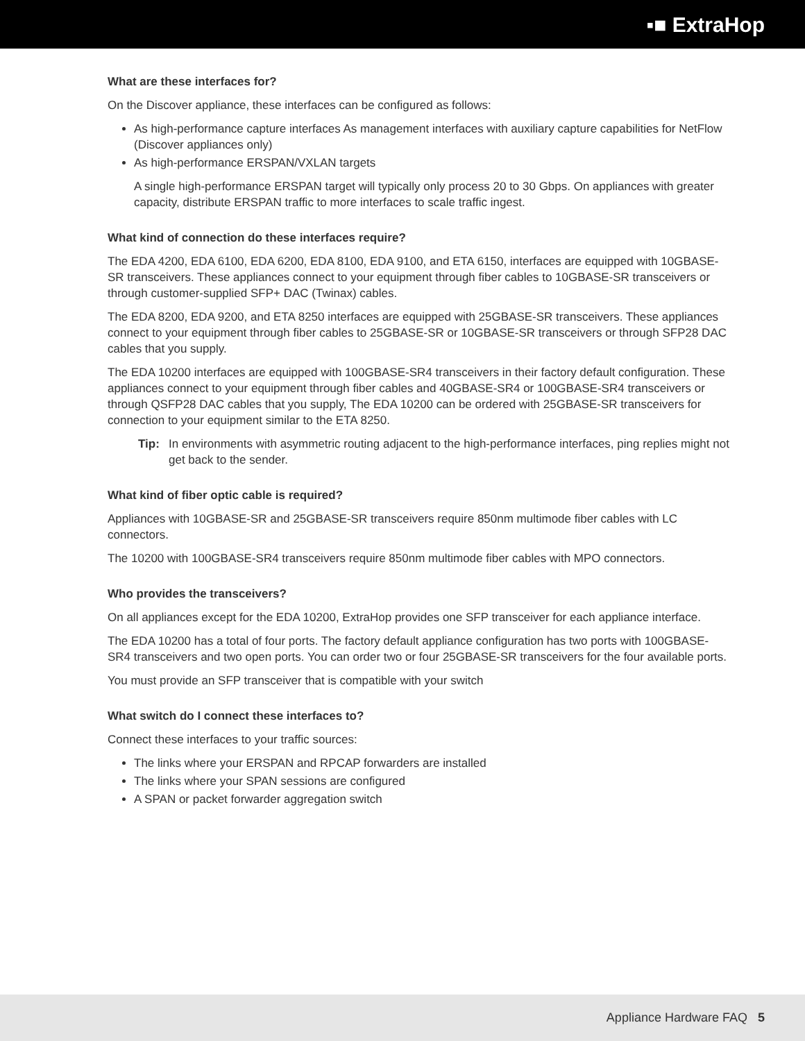▪■ ExtraHop
What are these interfaces for?
On the Discover appliance, these interfaces can be configured as follows:
As high-performance capture interfaces As management interfaces with auxiliary capture capabilities for NetFlow (Discover appliances only)
As high-performance ERSPAN/VXLAN targets
A single high-performance ERSPAN target will typically only process 20 to 30 Gbps. On appliances with greater capacity, distribute ERSPAN traffic to more interfaces to scale traffic ingest.
What kind of connection do these interfaces require?
The EDA 4200, EDA 6100, EDA 6200, EDA 8100, EDA 9100, and ETA 6150, interfaces are equipped with 10GBASE-SR transceivers. These appliances connect to your equipment through fiber cables to 10GBASE-SR transceivers or through customer-supplied SFP+ DAC (Twinax) cables.
The EDA 8200, EDA 9200, and ETA 8250 interfaces are equipped with 25GBASE-SR transceivers. These appliances connect to your equipment through fiber cables to 25GBASE-SR or 10GBASE-SR transceivers or through SFP28 DAC cables that you supply.
The EDA 10200 interfaces are equipped with 100GBASE-SR4 transceivers in their factory default configuration. These appliances connect to your equipment through fiber cables and 40GBASE-SR4 or 100GBASE-SR4 transceivers or through QSFP28 DAC cables that you supply, The EDA 10200 can be ordered with 25GBASE-SR transceivers for connection to your equipment similar to the ETA 8250.
Tip: In environments with asymmetric routing adjacent to the high-performance interfaces, ping replies might not get back to the sender.
What kind of fiber optic cable is required?
Appliances with 10GBASE-SR and 25GBASE-SR transceivers require 850nm multimode fiber cables with LC connectors.
The 10200 with 100GBASE-SR4 transceivers require 850nm multimode fiber cables with MPO connectors.
Who provides the transceivers?
On all appliances except for the EDA 10200, ExtraHop provides one SFP transceiver for each appliance interface.
The EDA 10200 has a total of four ports. The factory default appliance configuration has two ports with 100GBASE-SR4 transceivers and two open ports. You can order two or four 25GBASE-SR transceivers for the four available ports.
You must provide an SFP transceiver that is compatible with your switch
What switch do I connect these interfaces to?
Connect these interfaces to your traffic sources:
The links where your ERSPAN and RPCAP forwarders are installed
The links where your SPAN sessions are configured
A SPAN or packet forwarder aggregation switch
Appliance Hardware FAQ 5